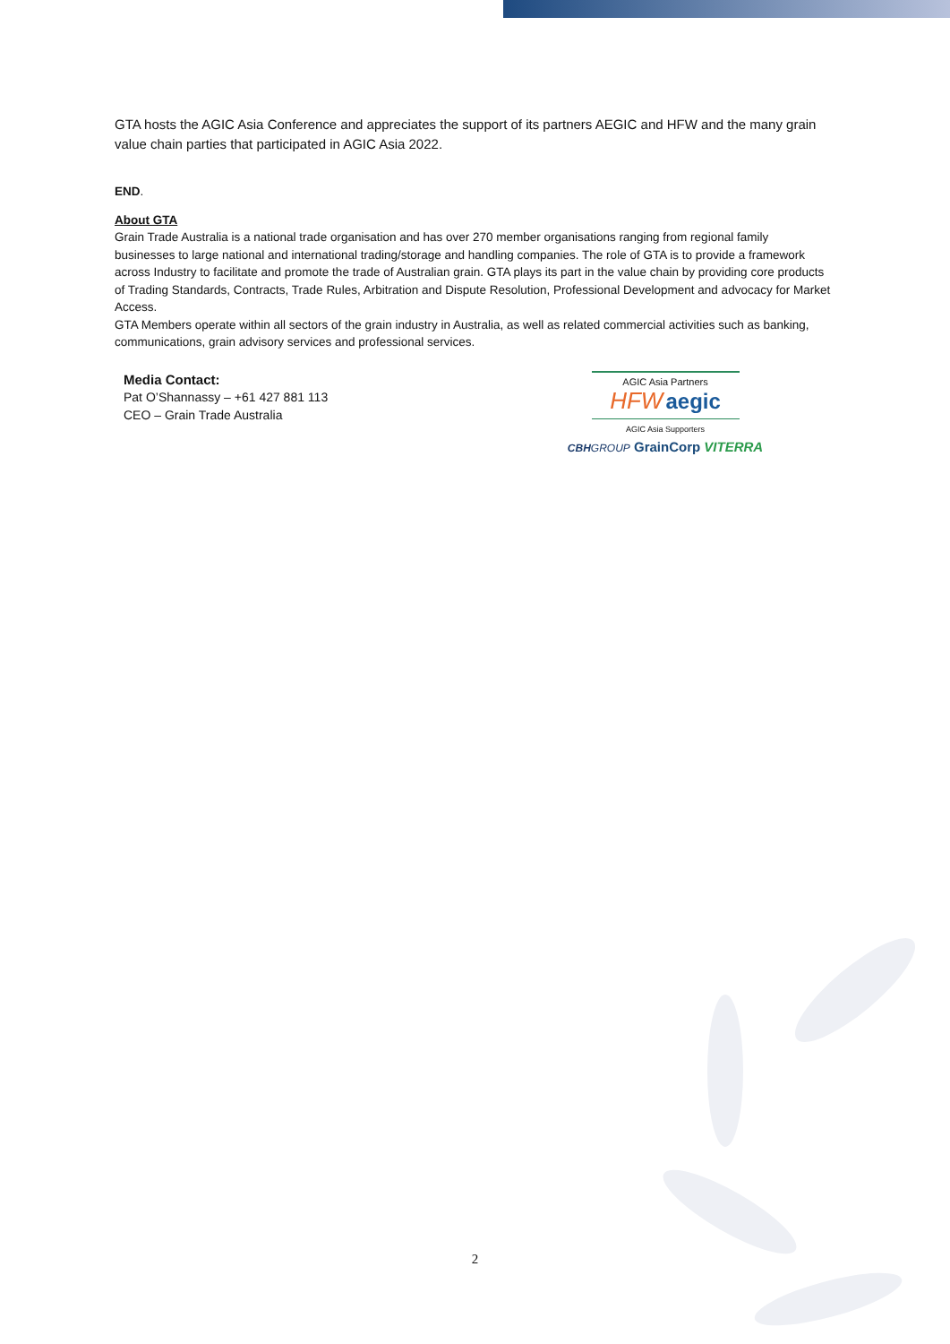GTA hosts the AGIC Asia Conference and appreciates the support of its partners AEGIC and HFW and the many grain value chain parties that participated in AGIC Asia 2022.
END.
About GTA
Grain Trade Australia is a national trade organisation and has over 270 member organisations ranging from regional family businesses to large national and international trading/storage and handling companies. The role of GTA is to provide a framework across Industry to facilitate and promote the trade of Australian grain. GTA plays its part in the value chain by providing core products of Trading Standards, Contracts, Trade Rules, Arbitration and Dispute Resolution, Professional Development and advocacy for Market Access.
GTA Members operate within all sectors of the grain industry in Australia, as well as related commercial activities such as banking, communications, grain advisory services and professional services.
Media Contact:
Pat O’Shannassy – +61 427 881 113
CEO – Grain Trade Australia
AGIC Asia Partners
HFW aegic
AGIC Asia Supporters
CBHGROUP GrainCorp VITERRA
2